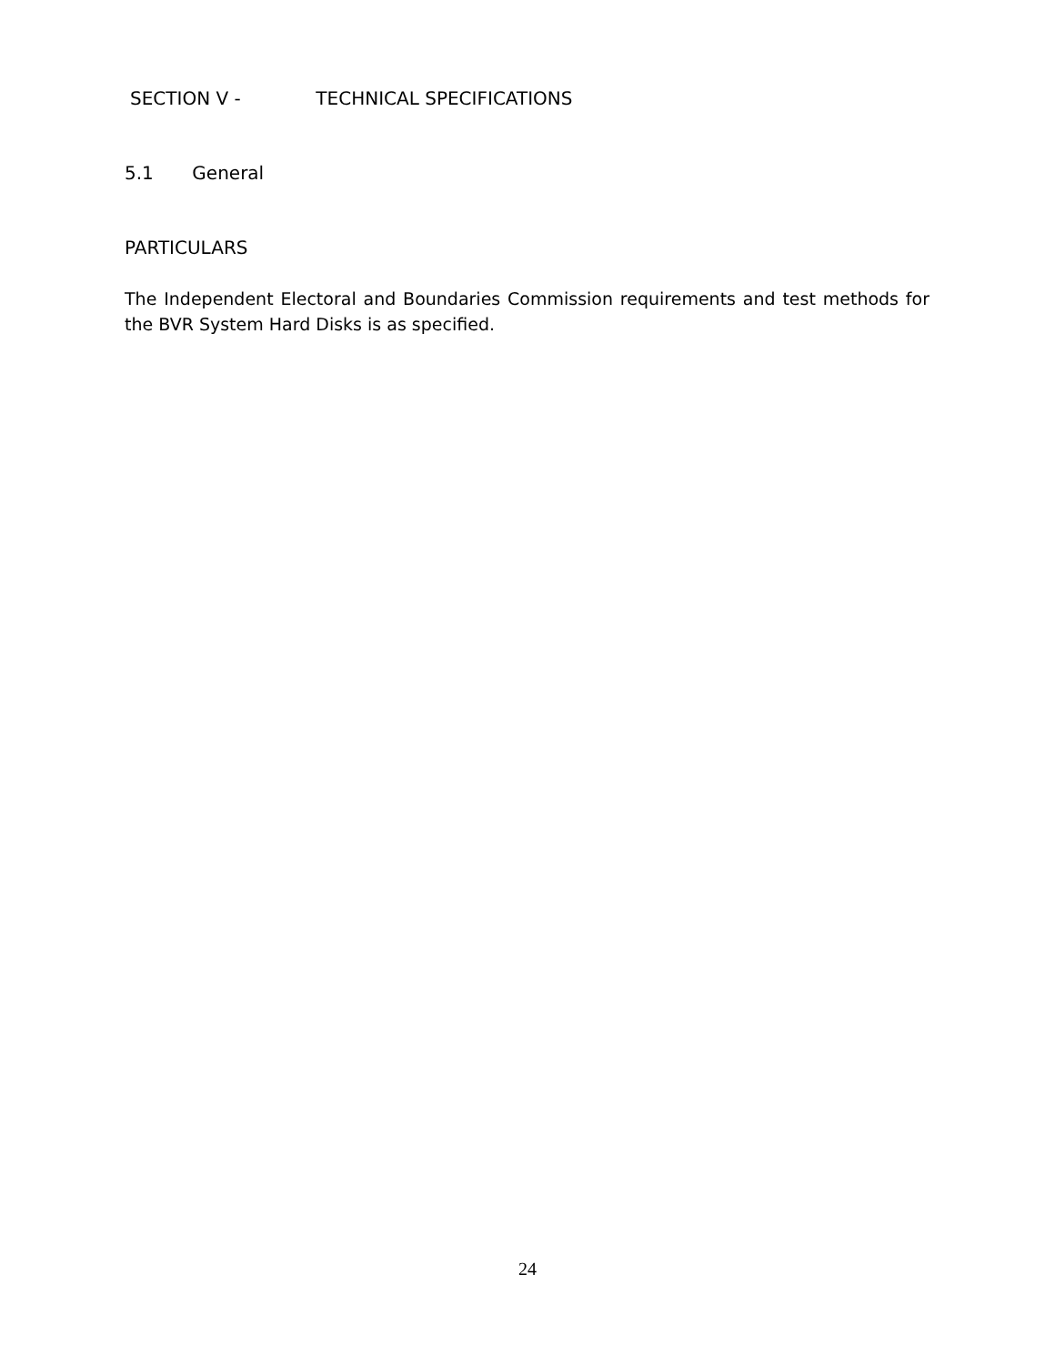SECTION V - TECHNICAL SPECIFICATIONS
5.1 General
PARTICULARS
The Independent Electoral and Boundaries Commission requirements and test methods for the BVR System Hard Disks is as specified.
24